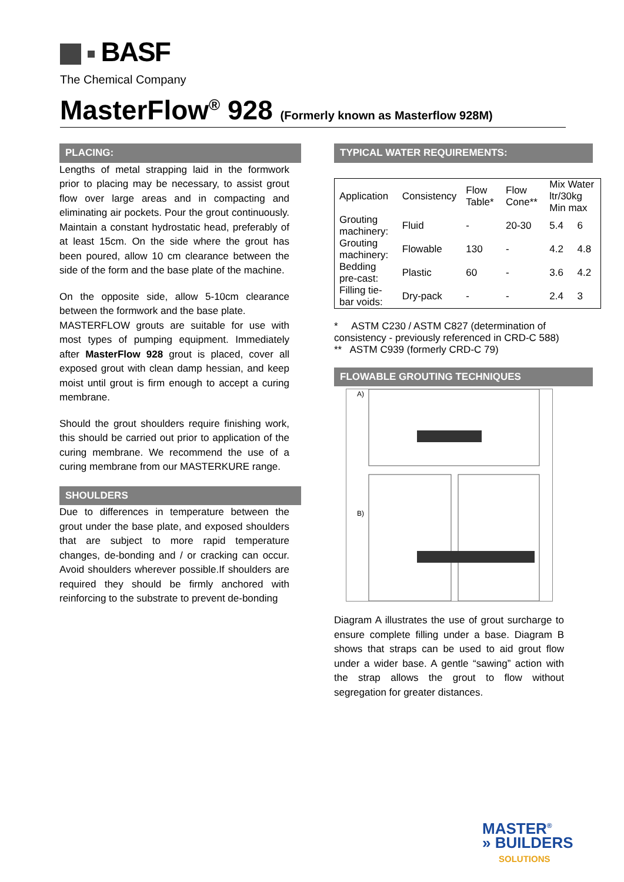BASF
The Chemical Company
MasterFlow<sup>®</sup> 928 (Formerly known as Masterflow 928M)
PLACING:
Lengths of metal strapping laid in the formwork prior to placing may be necessary, to assist grout flow over large areas and in compacting and eliminating air pockets. Pour the grout continuously. Maintain a constant hydrostatic head, preferably of at least 15cm. On the side where the grout has been poured, allow 10 cm clearance between the side of the form and the base plate of the machine.
On the opposite side, allow 5-10cm clearance between the formwork and the base plate.
MASTERFLOW grouts are suitable for use with most types of pumping equipment. Immediately after MasterFlow 928 grout is placed, cover all exposed grout with clean damp hessian, and keep moist until grout is firm enough to accept a curing membrane.
Should the grout shoulders require finishing work, this should be carried out prior to application of the curing membrane. We recommend the use of a curing membrane from our MASTERKURE range.
SHOULDERS
Due to differences in temperature between the grout under the base plate, and exposed shoulders that are subject to more rapid temperature changes, de-bonding and / or cracking can occur. Avoid shoulders wherever possible.If shoulders are required they should be firmly anchored with reinforcing to the substrate to prevent de-bonding
TYPICAL WATER REQUIREMENTS:
| Application | Consistency | Flow Table* | Flow Cone** | Mix Water ltr/30kg Min max | |
| Grouting machinery: | Fluid | - | 20-30 | 5.4 | 6 |
| Grouting machinery: | Flowable | 130 | - | 4.2 | 4.8 |
| Bedding pre-cast: | Plastic | 60 | - | 3.6 | 4.2 |
| Filling tie-bar voids: | Dry-pack | - | - | 2.4 | 3 |
* ASTM C230 / ASTM C827 (determination of consistency - previously referenced in CRD-C 588)
** ASTM C939 (formerly CRD-C 79)
FLOWABLE GROUTING TECHNIQUES
A)
B)
Diagram A illustrates the use of grout surcharge to ensure complete filling under a base. Diagram B shows that straps can be used to aid grout flow under a wider base. A gentle “sawing” action with the strap allows the grout to flow without segregation for greater distances.
MASTER<sup>®</sup>
» BUILDERS
SOLUTIONS